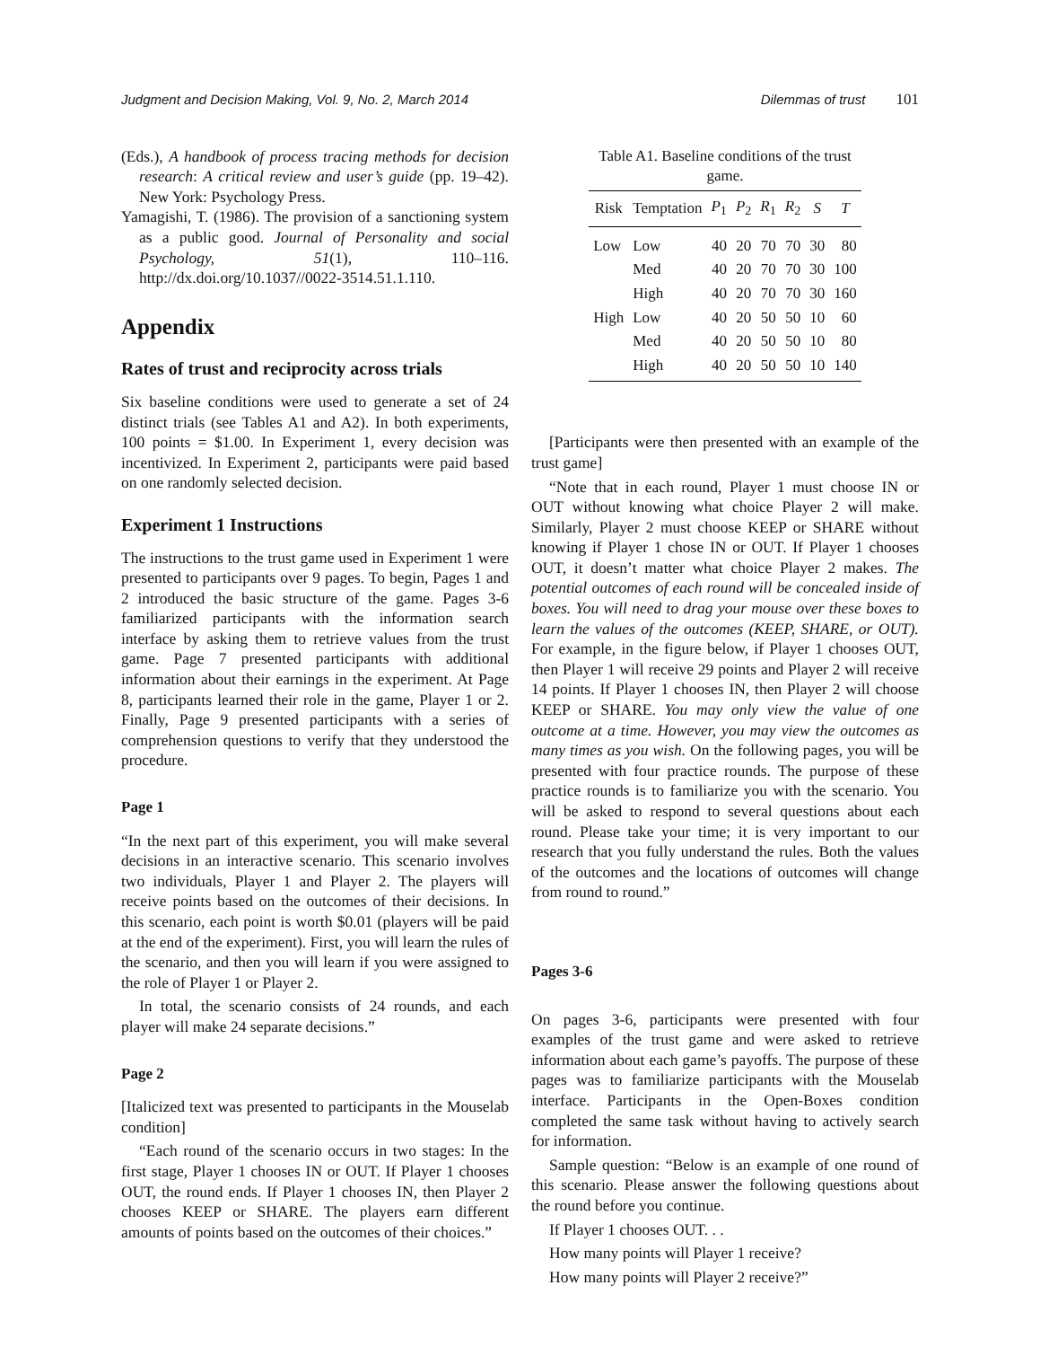Judgment and Decision Making, Vol. 9, No. 2, March 2014 Dilemmas of trust 101
(Eds.), A handbook of process tracing methods for decision research: A critical review and user’s guide (pp. 19–42). New York: Psychology Press.
Yamagishi, T. (1986). The provision of a sanctioning system as a public good. Journal of Personality and social Psychology, 51(1), 110–116. http://dx.doi.org/10.1037//0022-3514.51.1.110.
Appendix
Rates of trust and reciprocity across trials
Six baseline conditions were used to generate a set of 24 distinct trials (see Tables A1 and A2). In both experiments, 100 points = $1.00. In Experiment 1, every decision was incentivized. In Experiment 2, participants were paid based on one randomly selected decision.
Experiment 1 Instructions
The instructions to the trust game used in Experiment 1 were presented to participants over 9 pages. To begin, Pages 1 and 2 introduced the basic structure of the game. Pages 3-6 familiarized participants with the information search interface by asking them to retrieve values from the trust game. Page 7 presented participants with additional information about their earnings in the experiment. At Page 8, participants learned their role in the game, Player 1 or 2. Finally, Page 9 presented participants with a series of comprehension questions to verify that they understood the procedure.
Page 1
“In the next part of this experiment, you will make several decisions in an interactive scenario. This scenario involves two individuals, Player 1 and Player 2. The players will receive points based on the outcomes of their decisions. In this scenario, each point is worth $0.01 (players will be paid at the end of the experiment). First, you will learn the rules of the scenario, and then you will learn if you were assigned to the role of Player 1 or Player 2.
In total, the scenario consists of 24 rounds, and each player will make 24 separate decisions.”
Page 2
[Italicized text was presented to participants in the Mouselab condition]
“Each round of the scenario occurs in two stages: In the first stage, Player 1 chooses IN or OUT. If Player 1 chooses OUT, the round ends. If Player 1 chooses IN, then Player 2 chooses KEEP or SHARE. The players earn different amounts of points based on the outcomes of their choices.”
Table A1. Baseline conditions of the trust game.
| Risk | Temptation | P<sub>1</sub> | P<sub>2</sub> | R<sub>1</sub> | R<sub>2</sub> | S | T |
| --- | --- | --- | --- | --- | --- | --- | --- |
| Low | Low | 40 | 20 | 70 | 70 | 30 | 80 |
| | Med | 40 | 20 | 70 | 70 | 30 | 100 |
| | High | 40 | 20 | 70 | 70 | 30 | 160 |
| High | Low | 40 | 20 | 50 | 50 | 10 | 60 |
| | Med | 40 | 20 | 50 | 50 | 10 | 80 |
| | High | 40 | 20 | 50 | 50 | 10 | 140 |
[Participants were then presented with an example of the trust game]
“Note that in each round, Player 1 must choose IN or OUT without knowing what choice Player 2 will make. Similarly, Player 2 must choose KEEP or SHARE without knowing if Player 1 chose IN or OUT. If Player 1 chooses OUT, it doesn’t matter what choice Player 2 makes. The potential outcomes of each round will be concealed inside of boxes. You will need to drag your mouse over these boxes to learn the values of the outcomes (KEEP, SHARE, or OUT). For example, in the figure below, if Player 1 chooses OUT, then Player 1 will receive 29 points and Player 2 will receive 14 points. If Player 1 chooses IN, then Player 2 will choose KEEP or SHARE. You may only view the value of one outcome at a time. However, you may view the outcomes as many times as you wish. On the following pages, you will be presented with four practice rounds. The purpose of these practice rounds is to familiarize you with the scenario. You will be asked to respond to several questions about each round. Please take your time; it is very important to our research that you fully understand the rules. Both the values of the outcomes and the locations of outcomes will change from round to round.”
Pages 3-6
On pages 3-6, participants were presented with four examples of the trust game and were asked to retrieve information about each game’s payoffs. The purpose of these pages was to familiarize participants with the Mouselab interface. Participants in the Open-Boxes condition completed the same task without having to actively search for information.
Sample question: “Below is an example of one round of this scenario. Please answer the following questions about the round before you continue.
If Player 1 chooses OUT. . .
How many points will Player 1 receive?
How many points will Player 2 receive?”